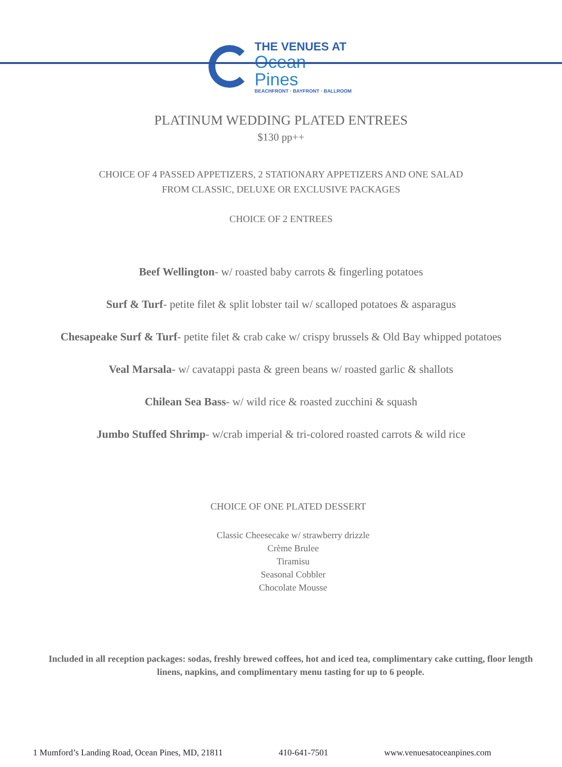THE VENUES AT
Ocean Pines
BEACHFRONT · BAYFRONT · BALLROOM
PLATINUM WEDDING PLATED ENTREES
$130 pp++
CHOICE OF 4 PASSED APPETIZERS, 2 STATIONARY APPETIZERS AND ONE SALAD
FROM CLASSIC, DELUXE OR EXCLUSIVE PACKAGES
CHOICE OF 2 ENTREES
Beef Wellington- w/ roasted baby carrots & fingerling potatoes
Surf & Turf- petite filet & split lobster tail w/ scalloped potatoes & asparagus
Chesapeake Surf & Turf- petite filet & crab cake w/ crispy brussels & Old Bay whipped potatoes
Veal Marsala- w/ cavatappi pasta & green beans w/ roasted garlic & shallots
Chilean Sea Bass- w/ wild rice & roasted zucchini & squash
Jumbo Stuffed Shrimp- w/crab imperial & tri-colored roasted carrots & wild rice
CHOICE OF ONE PLATED DESSERT
Classic Cheesecake w/ strawberry drizzle
Crème Brulee
Tiramisu
Seasonal Cobbler
Chocolate Mousse
Included in all reception packages: sodas, freshly brewed coffees, hot and iced tea, complimentary cake cutting, floor length linens, napkins, and complimentary menu tasting for up to 6 people.
1 Mumford’s Landing Road, Ocean Pines, MD, 21811 410-641-7501 www.venuesatoceanpines.com